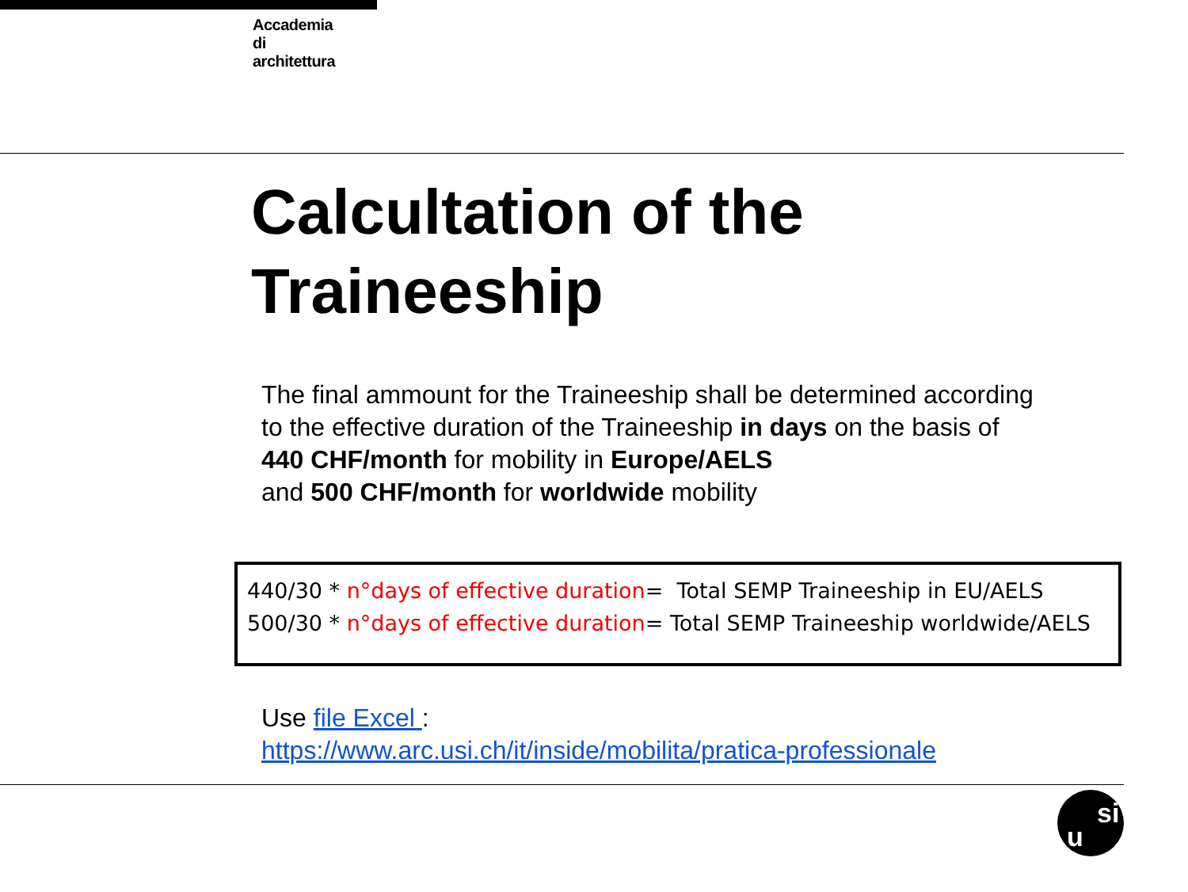Accademia
di
architettura
Calcultation of the
Traineeship
The final ammount for the Traineeship shall be determined according
to the effective duration of the Traineeship in days on the basis of
440 CHF/month for mobility in Europe/AELS
and 500 CHF/month for worldwide mobility
440/30 * n°days of effective duration= Total SEMP Traineeship in EU/AELS
500/30 * n°days of effective duration= Total SEMP Traineeship worldwide/AELS
Use file Excel :
https://www.arc.usi.ch/it/inside/mobilita/pratica-professionale
u
si